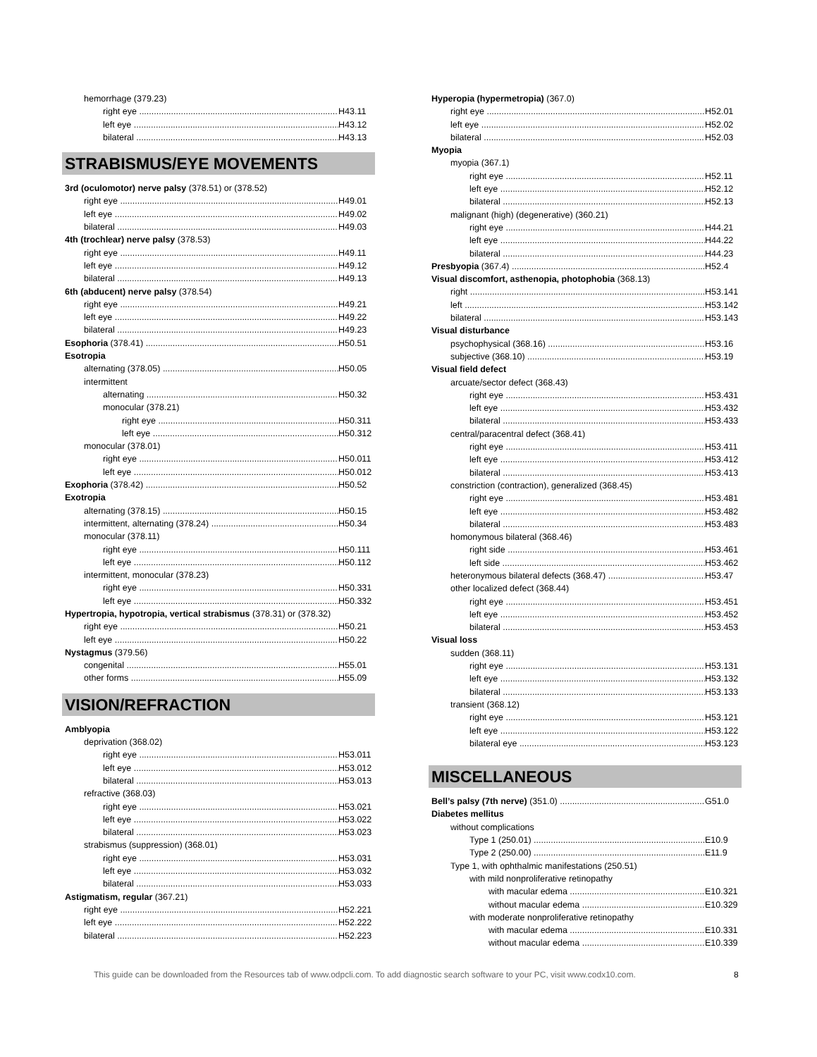hemorrhage (379.23)
right eye H43.11
left eye H43.12
bilateral H43.13
STRABISMUS/EYE MOVEMENTS
3rd (oculomotor) nerve palsy (378.51) or (378.52)
right eye H49.01
left eye H49.02
bilateral H49.03
4th (trochlear) nerve palsy (378.53)
right eye H49.11
left eye H49.12
bilateral H49.13
6th (abducent) nerve palsy (378.54)
right eye H49.21
left eye H49.22
bilateral H49.23
Esophoria (378.41) H50.51
Esotropia
alternating (378.05) H50.05
intermittent
alternating H50.32
monocular (378.21)
right eye H50.311
left eye H50.312
monocular (378.01)
right eye H50.011
left eye H50.012
Exophoria (378.42) H50.52
Exotropia
alternating (378.15) H50.15
intermittent, alternating (378.24) H50.34
monocular (378.11)
right eye H50.111
left eye H50.112
intermittent, monocular (378.23)
right eye H50.331
left eye H50.332
Hypertropia, hypotropia, vertical strabismus (378.31) or (378.32)
right eye H50.21
left eye H50.22
Nystagmus (379.56)
congenital H55.01
other forms H55.09
VISION/REFRACTION
Amblyopia
deprivation (368.02)
right eye H53.011
left eye H53.012
bilateral H53.013
refractive (368.03)
right eye H53.021
left eye H53.022
bilateral H53.023
strabismus (suppression) (368.01)
right eye H53.031
left eye H53.032
bilateral H53.033
Astigmatism, regular (367.21)
right eye H52.221
left eye H52.222
bilateral H52.223
Hyperopia (hypermetropia) (367.0)
right eye H52.01
left eye H52.02
bilateral H52.03
Myopia
myopia (367.1)
right eye H52.11
left eye H52.12
bilateral H52.13
malignant (high) (degenerative) (360.21)
right eye H44.21
left eye H44.22
bilateral H44.23
Presbyopia (367.4) H52.4
Visual discomfort, asthenopia, photophobia (368.13)
right H53.141
left H53.142
bilateral H53.143
Visual disturbance
psychophysical (368.16) H53.16
subjective (368.10) H53.19
Visual field defect
arcuate/sector defect (368.43)
right eye H53.431
left eye H53.432
bilateral H53.433
central/paracentral defect (368.41)
right eye H53.411
left eye H53.412
bilateral H53.413
constriction (contraction), generalized (368.45)
right eye H53.481
left eye H53.482
bilateral H53.483
homonymous bilateral (368.46)
right side H53.461
left side H53.462
heteronymous bilateral defects (368.47) H53.47
other localized defect (368.44)
right eye H53.451
left eye H53.452
bilateral H53.453
Visual loss
sudden (368.11)
right eye H53.131
left eye H53.132
bilateral H53.133
transient (368.12)
right eye H53.121
left eye H53.122
bilateral eye H53.123
MISCELLANEOUS
Bell’s palsy (7th nerve) (351.0) G51.0
Diabetes mellitus
without complications
Type 1 (250.01) E10.9
Type 2 (250.00) E11.9
Type 1, with ophthalmic manifestations (250.51)
with mild nonproliferative retinopathy
with macular edema E10.321
without macular edema E10.329
with moderate nonproliferative retinopathy
with macular edema E10.331
without macular edema E10.339
This guide can be downloaded from the Resources tab of www.odpcli.com. To add diagnostic search software to your PC, visit www.codx10.com.
8